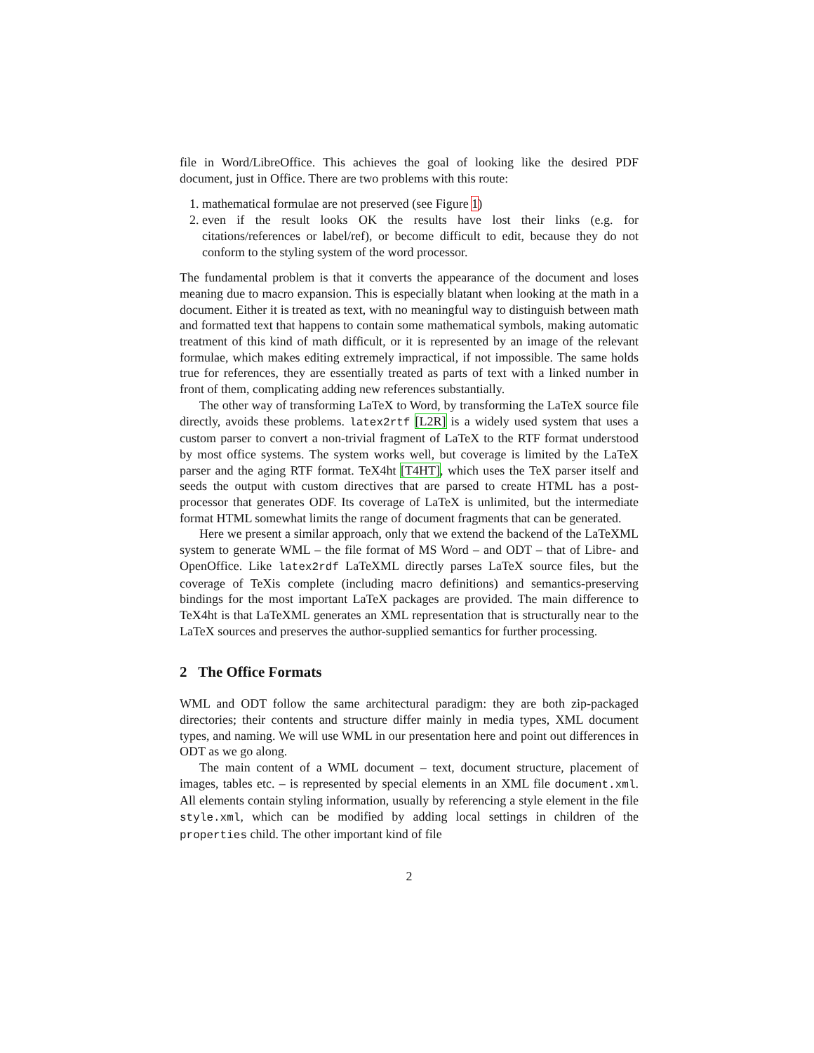file in Word/LibreOffice. This achieves the goal of looking like the desired PDF document, just in Office. There are two problems with this route:
1. mathematical formulae are not preserved (see Figure 1)
2. even if the result looks OK the results have lost their links (e.g. for citations/references or label/ref), or become difficult to edit, because they do not conform to the styling system of the word processor.
The fundamental problem is that it converts the appearance of the document and loses meaning due to macro expansion. This is especially blatant when looking at the math in a document. Either it is treated as text, with no meaningful way to distinguish between math and formatted text that happens to contain some mathematical symbols, making automatic treatment of this kind of math difficult, or it is represented by an image of the relevant formulae, which makes editing extremely impractical, if not impossible. The same holds true for references, they are essentially treated as parts of text with a linked number in front of them, complicating adding new references substantially.
The other way of transforming LaTeX to Word, by transforming the LaTeX source file directly, avoids these problems. latex2rtf [L2R] is a widely used system that uses a custom parser to convert a non-trivial fragment of LaTeX to the RTF format understood by most office systems. The system works well, but coverage is limited by the LaTeX parser and the aging RTF format. TeX4ht [T4HT], which uses the TeX parser itself and seeds the output with custom directives that are parsed to create HTML has a post-processor that generates ODF. Its coverage of LaTeX is unlimited, but the intermediate format HTML somewhat limits the range of document fragments that can be generated.
Here we present a similar approach, only that we extend the backend of the LaTeXML system to generate WML – the file format of MS Word – and ODT – that of Libre- and OpenOffice. Like latex2rdf LaTeXML directly parses LaTeX source files, but the coverage of TeXis complete (including macro definitions) and semantics-preserving bindings for the most important LaTeX packages are provided. The main difference to TeX4ht is that LaTeXML generates an XML representation that is structurally near to the LaTeX sources and preserves the author-supplied semantics for further processing.
2 The Office Formats
WML and ODT follow the same architectural paradigm: they are both zip-packaged directories; their contents and structure differ mainly in media types, XML document types, and naming. We will use WML in our presentation here and point out differences in ODT as we go along.
The main content of a WML document – text, document structure, placement of images, tables etc. – is represented by special elements in an XML file document.xml. All elements contain styling information, usually by referencing a style element in the file style.xml, which can be modified by adding local settings in children of the properties child. The other important kind of file
2